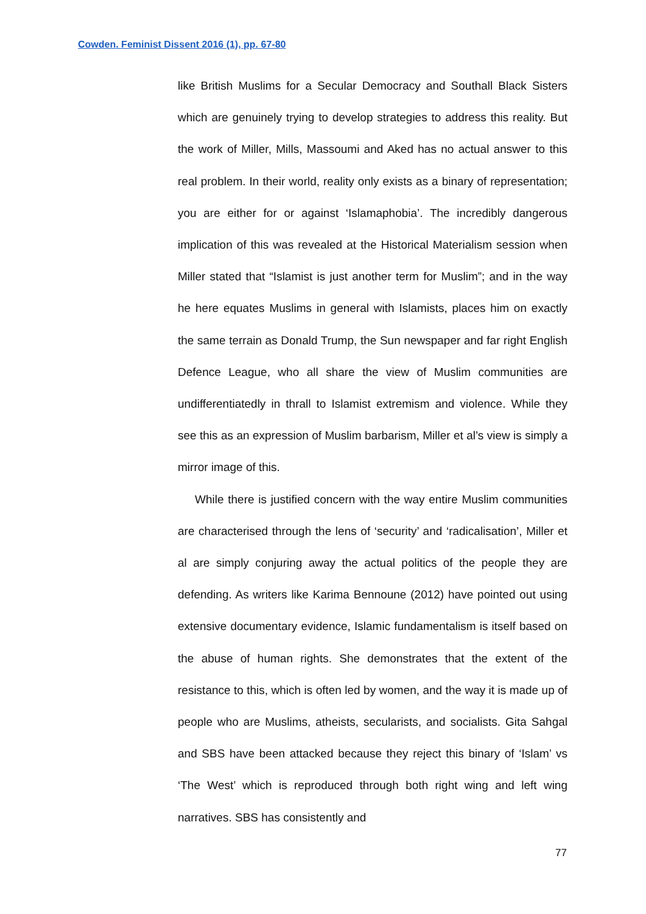Cowden. Feminist Dissent 2016 (1), pp. 67-80
like British Muslims for a Secular Democracy and Southall Black Sisters which are genuinely trying to develop strategies to address this reality. But the work of Miller, Mills, Massoumi and Aked has no actual answer to this real problem. In their world, reality only exists as a binary of representation; you are either for or against ‘Islamaphobia’. The incredibly dangerous implication of this was revealed at the Historical Materialism session when Miller stated that “Islamist is just another term for Muslim”; and in the way he here equates Muslims in general with Islamists, places him on exactly the same terrain as Donald Trump, the Sun newspaper and far right English Defence League, who all share the view of Muslim communities are undifferentiatedly in thrall to Islamist extremism and violence. While they see this as an expression of Muslim barbarism, Miller et al’s view is simply a mirror image of this.
While there is justified concern with the way entire Muslim communities are characterised through the lens of ‘security’ and ‘radicalisation’, Miller et al are simply conjuring away the actual politics of the people they are defending. As writers like Karima Bennoune (2012) have pointed out using extensive documentary evidence, Islamic fundamentalism is itself based on the abuse of human rights. She demonstrates that the extent of the resistance to this, which is often led by women, and the way it is made up of people who are Muslims, atheists, secularists, and socialists. Gita Sahgal and SBS have been attacked because they reject this binary of ‘Islam’ vs ‘The West’ which is reproduced through both right wing and left wing narratives. SBS has consistently and
77